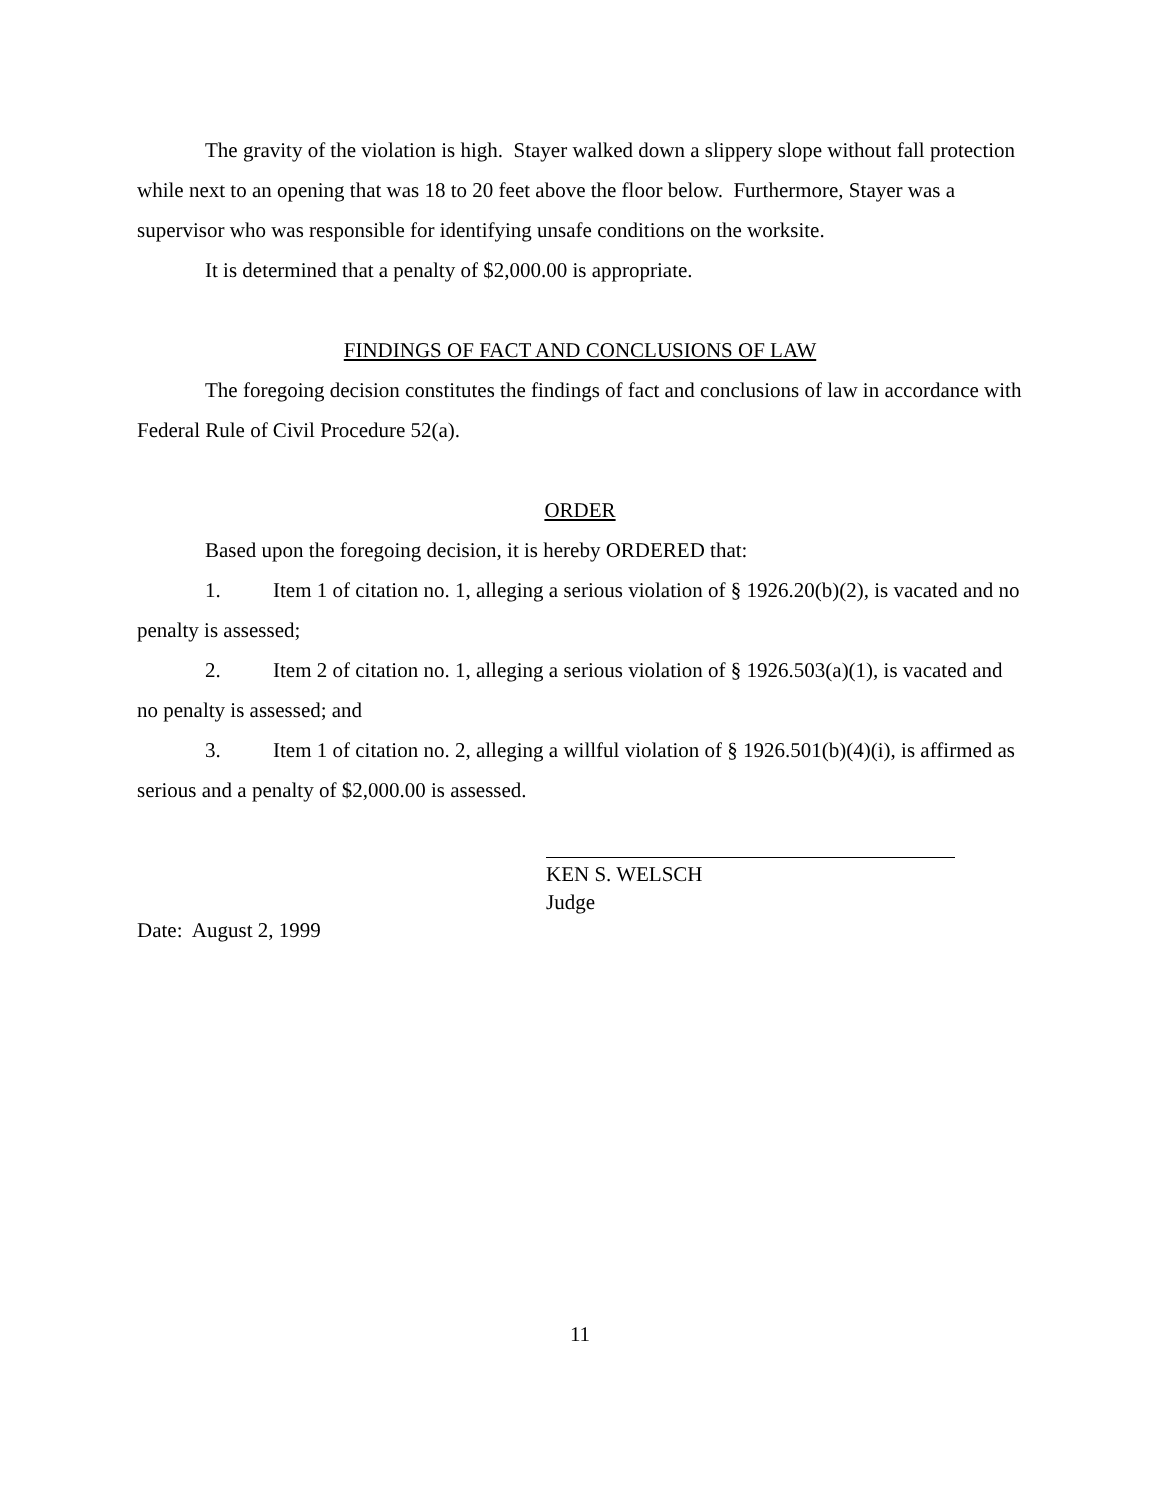The gravity of the violation is high. Stayer walked down a slippery slope without fall protection while next to an opening that was 18 to 20 feet above the floor below. Furthermore, Stayer was a supervisor who was responsible for identifying unsafe conditions on the worksite.
It is determined that a penalty of $2,000.00 is appropriate.
FINDINGS OF FACT AND CONCLUSIONS OF LAW
The foregoing decision constitutes the findings of fact and conclusions of law in accordance with Federal Rule of Civil Procedure 52(a).
ORDER
Based upon the foregoing decision, it is hereby ORDERED that:
1. Item 1 of citation no. 1, alleging a serious violation of § 1926.20(b)(2), is vacated and no penalty is assessed;
2. Item 2 of citation no. 1, alleging a serious violation of § 1926.503(a)(1), is vacated and no penalty is assessed; and
3. Item 1 of citation no. 2, alleging a willful violation of § 1926.501(b)(4)(i), is affirmed as serious and a penalty of $2,000.00 is assessed.
KEN S. WELSCH
Judge
Date: August 2, 1999
11